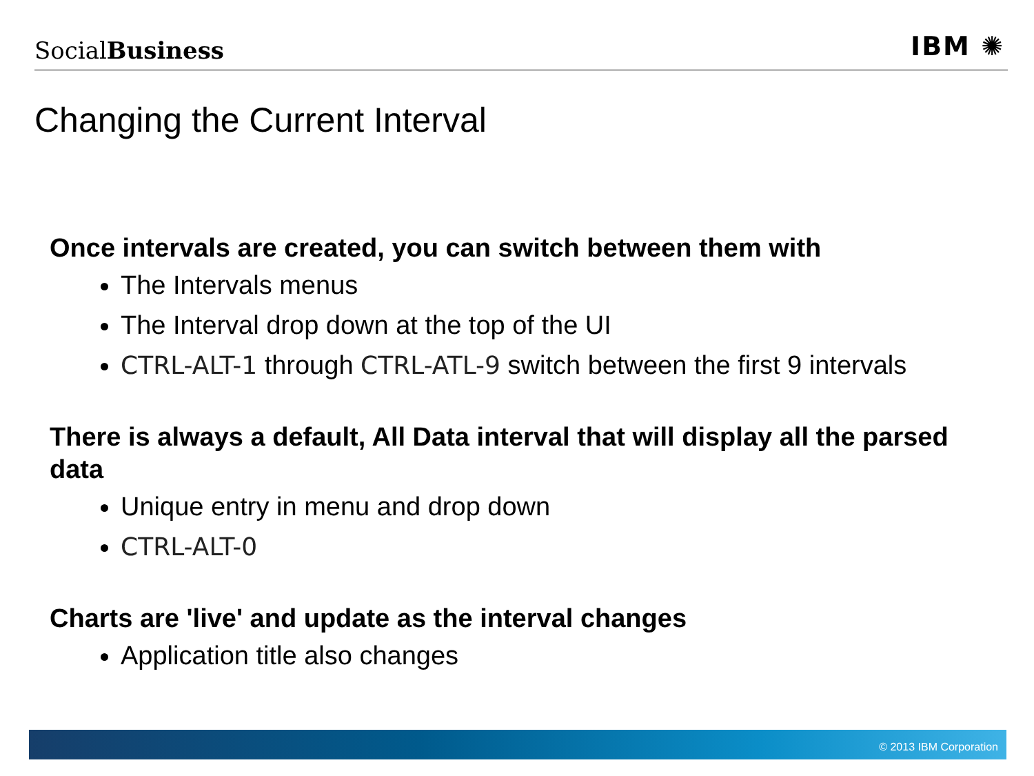SocialBusiness
IBM ✺
Changing the Current Interval
Once intervals are created, you can switch between them with
The Intervals menus
The Interval drop down at the top of the UI
CTRL-ALT-1 through CTRL-ATL-9 switch between the first 9 intervals
There is always a default, All Data interval that will display all the parsed data
Unique entry in menu and drop down
CTRL-ALT-0
Charts are 'live' and update as the interval changes
Application title also changes
© 2013 IBM Corporation